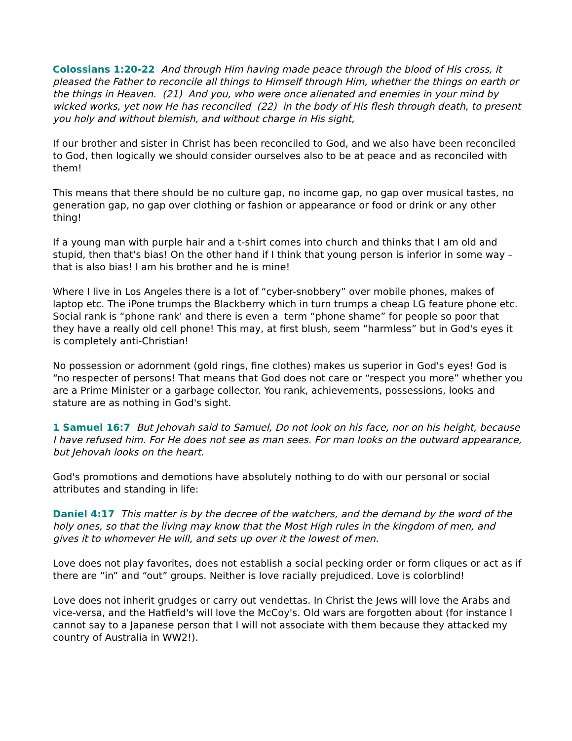Colossians 1:20-22 And through Him having made peace through the blood of His cross, it pleased the Father to reconcile all things to Himself through Him, whether the things on earth or the things in Heaven. (21) And you, who were once alienated and enemies in your mind by wicked works, yet now He has reconciled (22) in the body of His flesh through death, to present you holy and without blemish, and without charge in His sight,
If our brother and sister in Christ has been reconciled to God, and we also have been reconciled to God, then logically we should consider ourselves also to be at peace and as reconciled with them!
This means that there should be no culture gap, no income gap, no gap over musical tastes, no generation gap, no gap over clothing or fashion or appearance or food or drink or any other thing!
If a young man with purple hair and a t-shirt comes into church and thinks that I am old and stupid, then that's bias! On the other hand if I think that young person is inferior in some way – that is also bias! I am his brother and he is mine!
Where I live in Los Angeles there is a lot of “cyber-snobbery” over mobile phones, makes of laptop etc. The iPone trumps the Blackberry which in turn trumps a cheap LG feature phone etc. Social rank is “phone rank' and there is even a term “phone shame” for people so poor that they have a really old cell phone! This may, at first blush, seem “harmless” but in God's eyes it is completely anti-Christian!
No possession or adornment (gold rings, fine clothes) makes us superior in God's eyes! God is “no respecter of persons! That means that God does not care or “respect you more” whether you are a Prime Minister or a garbage collector. You rank, achievements, possessions, looks and stature are as nothing in God's sight.
1 Samuel 16:7 But Jehovah said to Samuel, Do not look on his face, nor on his height, because I have refused him. For He does not see as man sees. For man looks on the outward appearance, but Jehovah looks on the heart.
God's promotions and demotions have absolutely nothing to do with our personal or social attributes and standing in life:
Daniel 4:17 This matter is by the decree of the watchers, and the demand by the word of the holy ones, so that the living may know that the Most High rules in the kingdom of men, and gives it to whomever He will, and sets up over it the lowest of men.
Love does not play favorites, does not establish a social pecking order or form cliques or act as if there are “in” and “out” groups. Neither is love racially prejudiced. Love is colorblind!
Love does not inherit grudges or carry out vendettas. In Christ the Jews will love the Arabs and vice-versa, and the Hatfield's will love the McCoy's. Old wars are forgotten about (for instance I cannot say to a Japanese person that I will not associate with them because they attacked my country of Australia in WW2!).